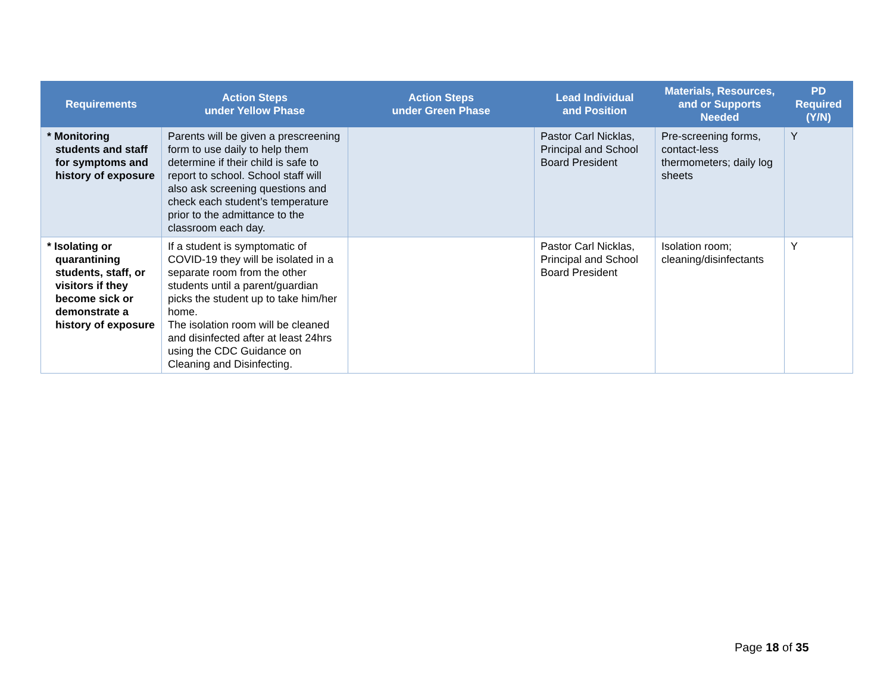| Requirements | Action Steps under Yellow Phase | Action Steps under Green Phase | Lead Individual and Position | Materials, Resources, and or Supports Needed | PD Required (Y/N) |
| --- | --- | --- | --- | --- | --- |
| * Monitoring students and staff for symptoms and history of exposure | Parents will be given a prescreening form to use daily to help them determine if their child is safe to report to school. School staff will also ask screening questions and check each student’s temperature prior to the admittance to the classroom each day. | | Pastor Carl Nicklas, Principal and School Board President | Pre-screening forms, contact-less thermometers; daily log sheets | Y |
| * Isolating or quarantining students, staff, or visitors if they become sick or demonstrate a history of exposure | If a student is symptomatic of COVID-19 they will be isolated in a separate room from the other students until a parent/guardian picks the student up to take him/her home. The isolation room will be cleaned and disinfected after at least 24hrs using the CDC Guidance on Cleaning and Disinfecting. | | Pastor Carl Nicklas, Principal and School Board President | Isolation room; cleaning/disinfectants | Y |
Page 18 of 35